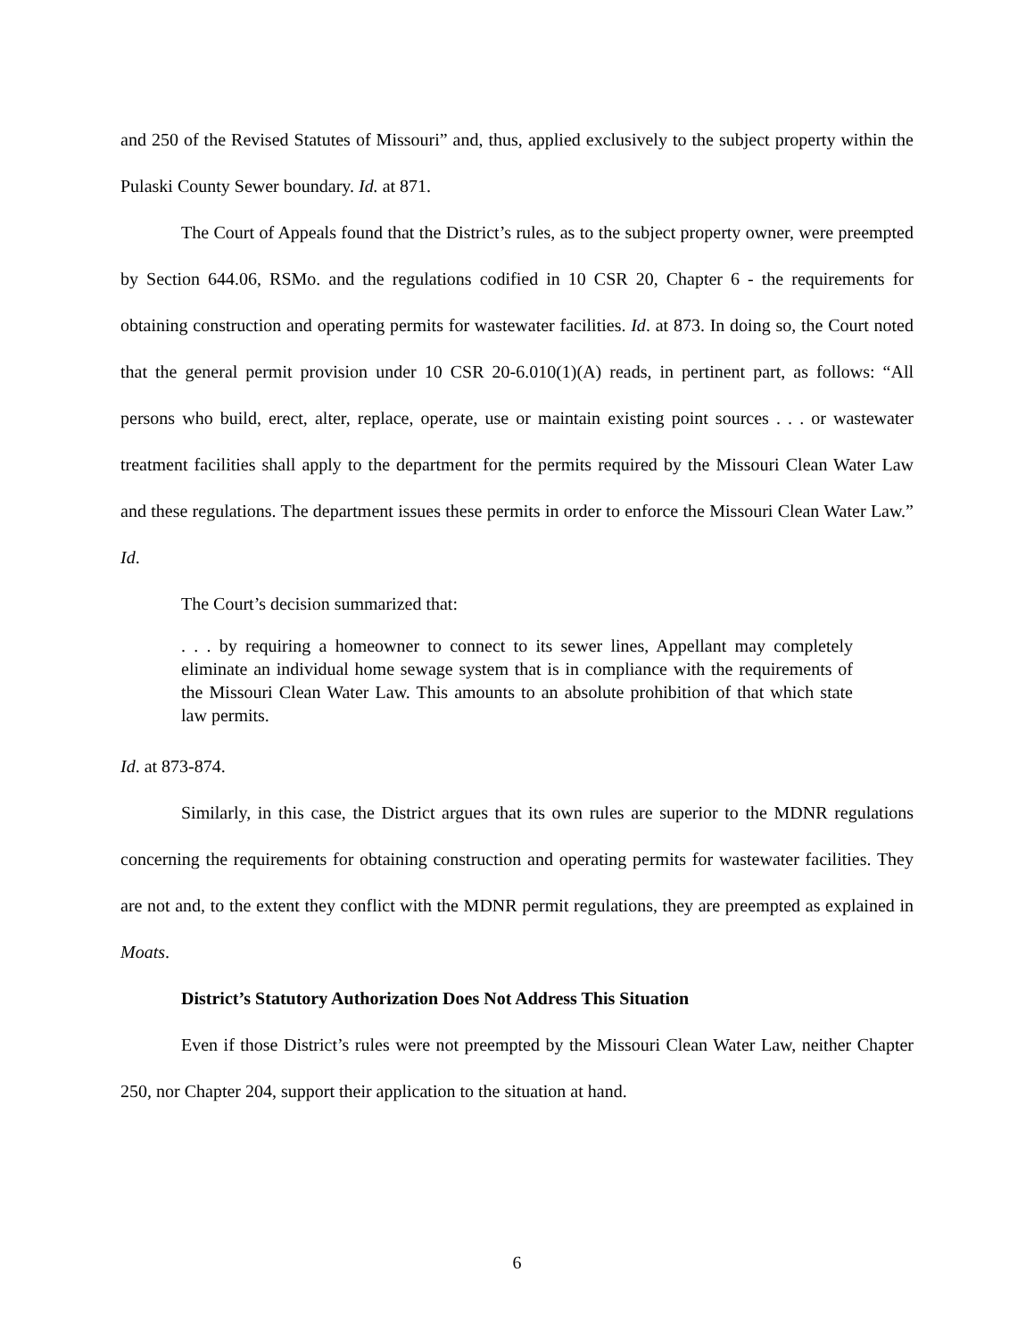and 250 of the Revised Statutes of Missouri” and, thus, applied exclusively to the subject property within the Pulaski County Sewer boundary. Id. at 871.
The Court of Appeals found that the District’s rules, as to the subject property owner, were preempted by Section 644.06, RSMo. and the regulations codified in 10 CSR 20, Chapter 6 - the requirements for obtaining construction and operating permits for wastewater facilities. Id. at 873. In doing so, the Court noted that the general permit provision under 10 CSR 20-6.010(1)(A) reads, in pertinent part, as follows: “All persons who build, erect, alter, replace, operate, use or maintain existing point sources . . . or wastewater treatment facilities shall apply to the department for the permits required by the Missouri Clean Water Law and these regulations. The department issues these permits in order to enforce the Missouri Clean Water Law.” Id.
The Court’s decision summarized that:
. . . by requiring a homeowner to connect to its sewer lines, Appellant may completely eliminate an individual home sewage system that is in compliance with the requirements of the Missouri Clean Water Law. This amounts to an absolute prohibition of that which state law permits.
Id. at 873-874.
Similarly, in this case, the District argues that its own rules are superior to the MDNR regulations concerning the requirements for obtaining construction and operating permits for wastewater facilities. They are not and, to the extent they conflict with the MDNR permit regulations, they are preempted as explained in Moats.
District’s Statutory Authorization Does Not Address This Situation
Even if those District’s rules were not preempted by the Missouri Clean Water Law, neither Chapter 250, nor Chapter 204, support their application to the situation at hand.
6